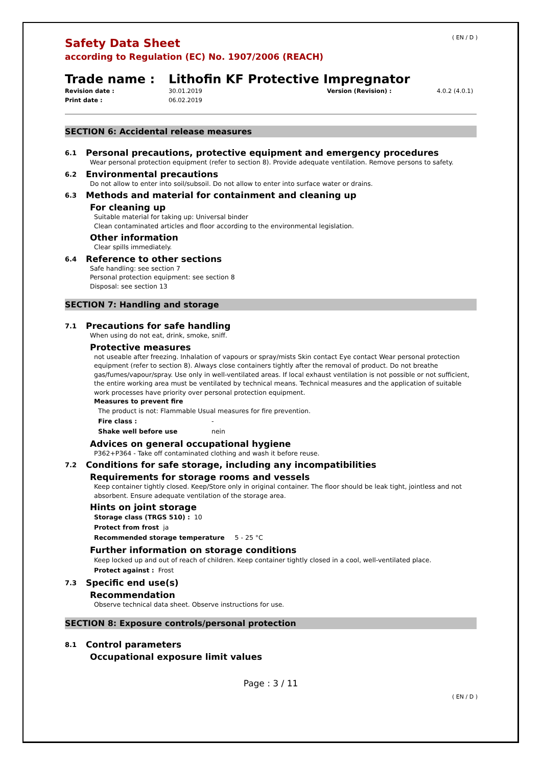( EN / D )
Safety Data Sheet
according to Regulation (EC) No. 1907/2006 (REACH)
Trade name : Lithofin KF Protective Impregnator
Revision date : 30.01.2019 Version (Revision) : 4.0.2 (4.0.1) Print date : 06.02.2019
SECTION 6: Accidental release measures
6.1 Personal precautions, protective equipment and emergency procedures
Wear personal protection equipment (refer to section 8). Provide adequate ventilation. Remove persons to safety.
6.2 Environmental precautions
Do not allow to enter into soil/subsoil. Do not allow to enter into surface water or drains.
6.3 Methods and material for containment and cleaning up
For cleaning up
Suitable material for taking up: Universal binder
Clean contaminated articles and floor according to the environmental legislation.
Other information
Clear spills immediately.
6.4 Reference to other sections
Safe handling: see section 7
Personal protection equipment: see section 8
Disposal: see section 13
SECTION 7: Handling and storage
7.1 Precautions for safe handling
When using do not eat, drink, smoke, sniff.
Protective measures
not useable after freezing. Inhalation of vapours or spray/mists Skin contact Eye contact Wear personal protection equipment (refer to section 8). Always close containers tightly after the removal of product. Do not breathe gas/fumes/vapour/spray. Use only in well-ventilated areas. If local exhaust ventilation is not possible or not sufficient, the entire working area must be ventilated by technical means. Technical measures and the application of suitable work processes have priority over personal protection equipment.
Measures to prevent fire
The product is not: Flammable Usual measures for fire prevention.
Fire class : -
Shake well before use nein
Advices on general occupational hygiene
P362+P364 - Take off contaminated clothing and wash it before reuse.
7.2 Conditions for safe storage, including any incompatibilities
Requirements for storage rooms and vessels
Keep container tightly closed. Keep/Store only in original container. The floor should be leak tight, jointless and not absorbent. Ensure adequate ventilation of the storage area.
Hints on joint storage
Storage class (TRGS 510) : 10
Protect from frost ja
Recommended storage temperature 5 - 25 °C
Further information on storage conditions
Keep locked up and out of reach of children. Keep container tightly closed in a cool, well-ventilated place.
Protect against : Frost
7.3 Specific end use(s)
Recommendation
Observe technical data sheet. Observe instructions for use.
SECTION 8: Exposure controls/personal protection
8.1 Control parameters
Occupational exposure limit values
Page : 3 / 11
( EN / D )